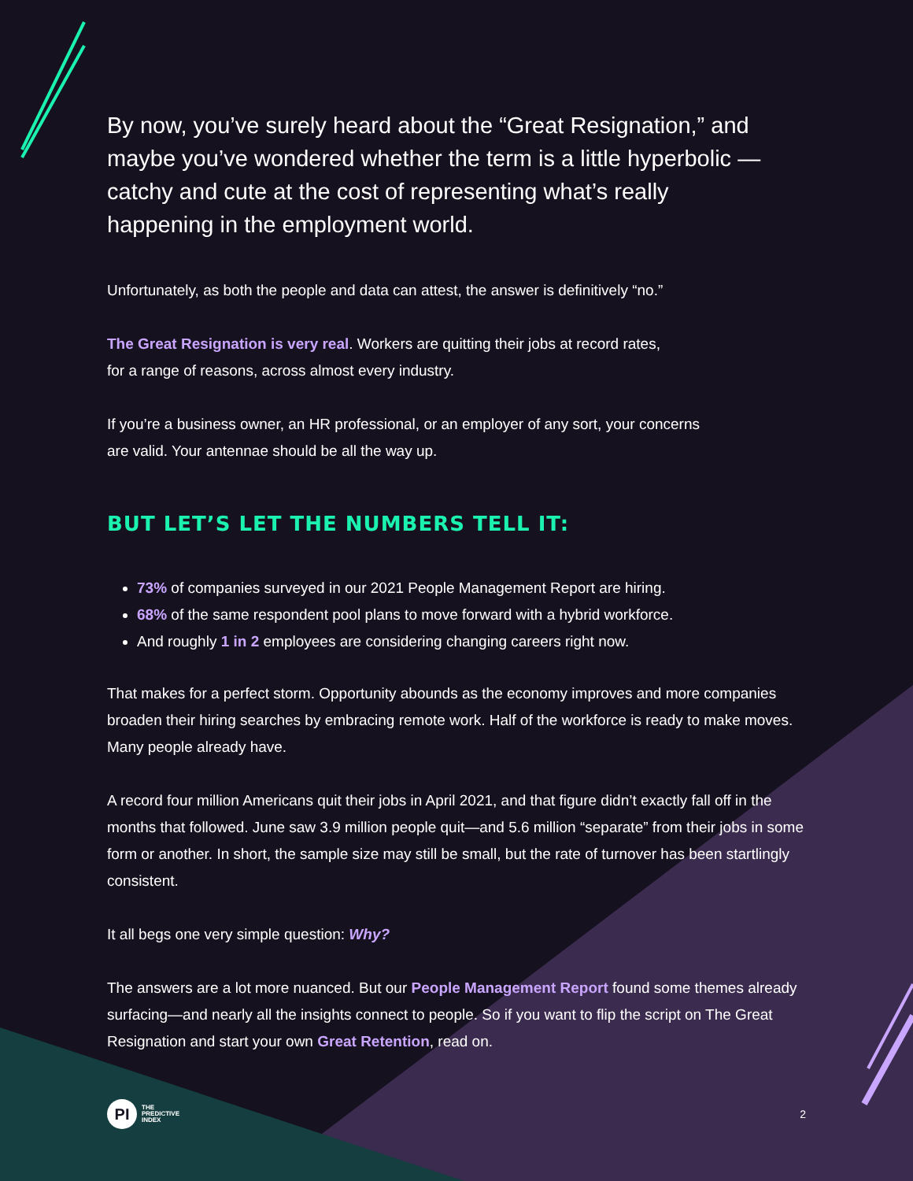By now, you’ve surely heard about the “Great Resignation,” and maybe you’ve wondered whether the term is a little hyperbolic —catchy and cute at the cost of representing what’s really happening in the employment world.
Unfortunately, as both the people and data can attest, the answer is definitively “no.”
The Great Resignation is very real. Workers are quitting their jobs at record rates,
for a range of reasons, across almost every industry.
If you’re a business owner, an HR professional, or an employer of any sort, your concerns
are valid. Your antennae should be all the way up.
BUT LET’S LET THE NUMBERS TELL IT:
73% of companies surveyed in our 2021 People Management Report are hiring.
68% of the same respondent pool plans to move forward with a hybrid workforce.
And roughly 1 in 2 employees are considering changing careers right now.
That makes for a perfect storm. Opportunity abounds as the economy improves and more companies broaden their hiring searches by embracing remote work. Half of the workforce is ready to make moves. Many people already have.
A record four million Americans quit their jobs in April 2021, and that figure didn’t exactly fall off in the months that followed. June saw 3.9 million people quit—and 5.6 million “separate” from their jobs in some form or another. In short, the sample size may still be small, but the rate of turnover has been startlingly consistent.
It all begs one very simple question: Why?
The answers are a lot more nuanced. But our People Management Report found some themes already surfacing—and nearly all the insights connect to people. So if you want to flip the script on The Great Resignation and start your own Great Retention, read on.
PI
THE
PREDICTIVE
INDEX
2